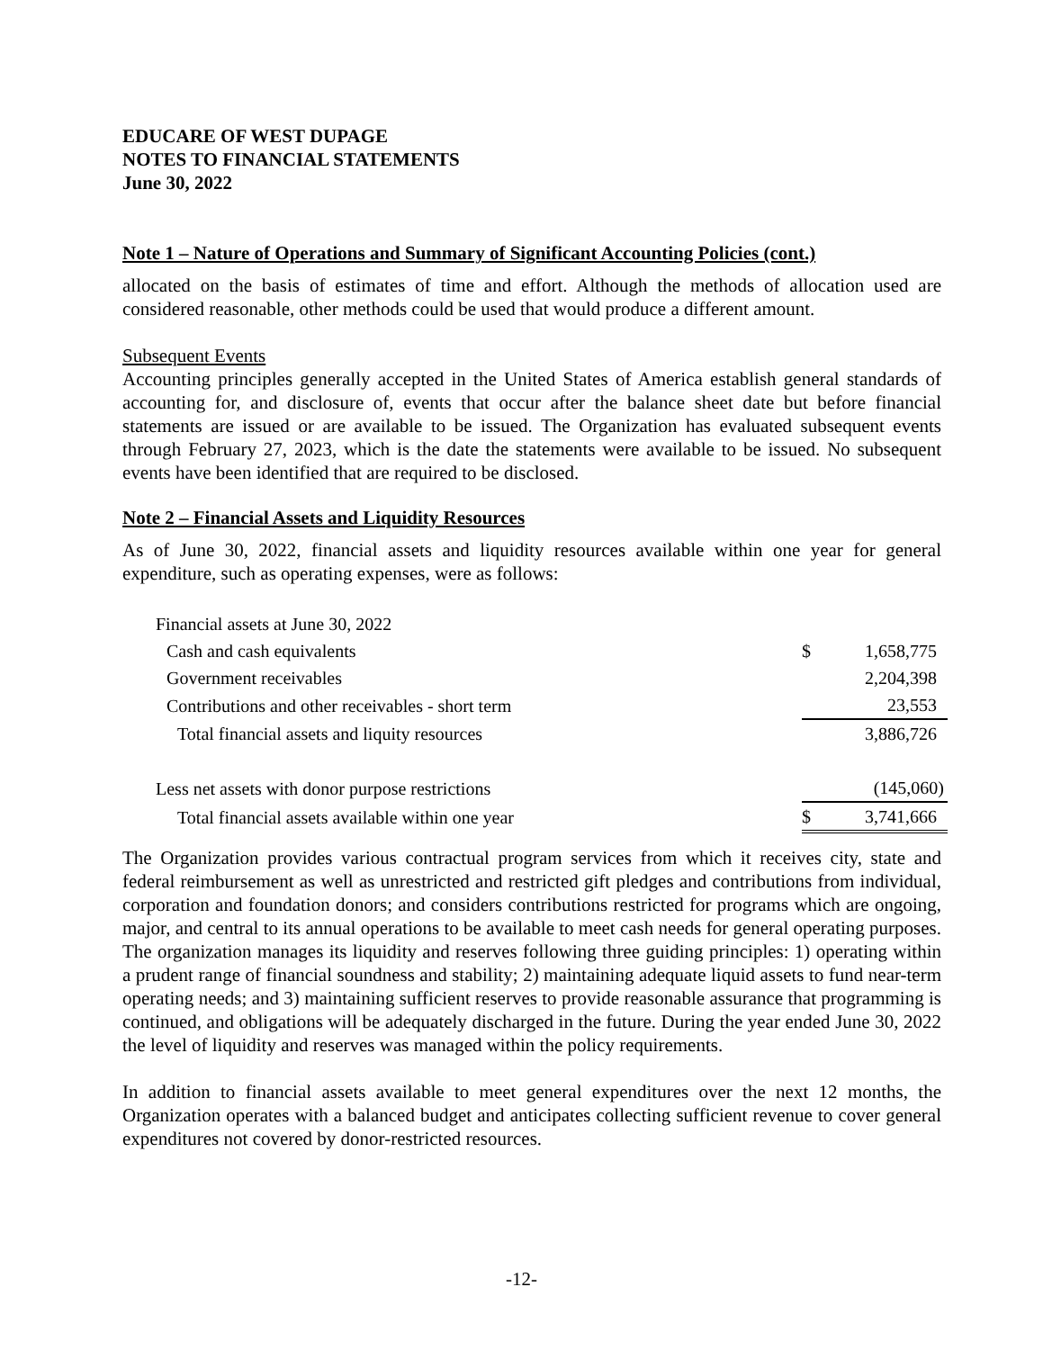EDUCARE OF WEST DUPAGE
NOTES TO FINANCIAL STATEMENTS
June 30, 2022
Note 1 – Nature of Operations and Summary of Significant Accounting Policies (cont.)
allocated on the basis of estimates of time and effort. Although the methods of allocation used are considered reasonable, other methods could be used that would produce a different amount.
Subsequent Events
Accounting principles generally accepted in the United States of America establish general standards of accounting for, and disclosure of, events that occur after the balance sheet date but before financial statements are issued or are available to be issued. The Organization has evaluated subsequent events through February 27, 2023, which is the date the statements were available to be issued. No subsequent events have been identified that are required to be disclosed.
Note 2 – Financial Assets and Liquidity Resources
As of June 30, 2022, financial assets and liquidity resources available within one year for general expenditure, such as operating expenses, were as follows:
| Financial assets at June 30, 2022 | | |
| Cash and cash equivalents | $ | 1,658,775 |
| Government receivables | | 2,204,398 |
| Contributions and other receivables - short term | | 23,553 |
| Total financial assets and liquity resources | | 3,886,726 |
| Less net assets with donor purpose restrictions | | (145,060) |
| Total financial assets available within one year | $ | 3,741,666 |
The Organization provides various contractual program services from which it receives city, state and federal reimbursement as well as unrestricted and restricted gift pledges and contributions from individual, corporation and foundation donors; and considers contributions restricted for programs which are ongoing, major, and central to its annual operations to be available to meet cash needs for general operating purposes. The organization manages its liquidity and reserves following three guiding principles: 1) operating within a prudent range of financial soundness and stability; 2) maintaining adequate liquid assets to fund near-term operating needs; and 3) maintaining sufficient reserves to provide reasonable assurance that programming is continued, and obligations will be adequately discharged in the future. During the year ended June 30, 2022 the level of liquidity and reserves was managed within the policy requirements.
In addition to financial assets available to meet general expenditures over the next 12 months, the Organization operates with a balanced budget and anticipates collecting sufficient revenue to cover general expenditures not covered by donor-restricted resources.
-12-